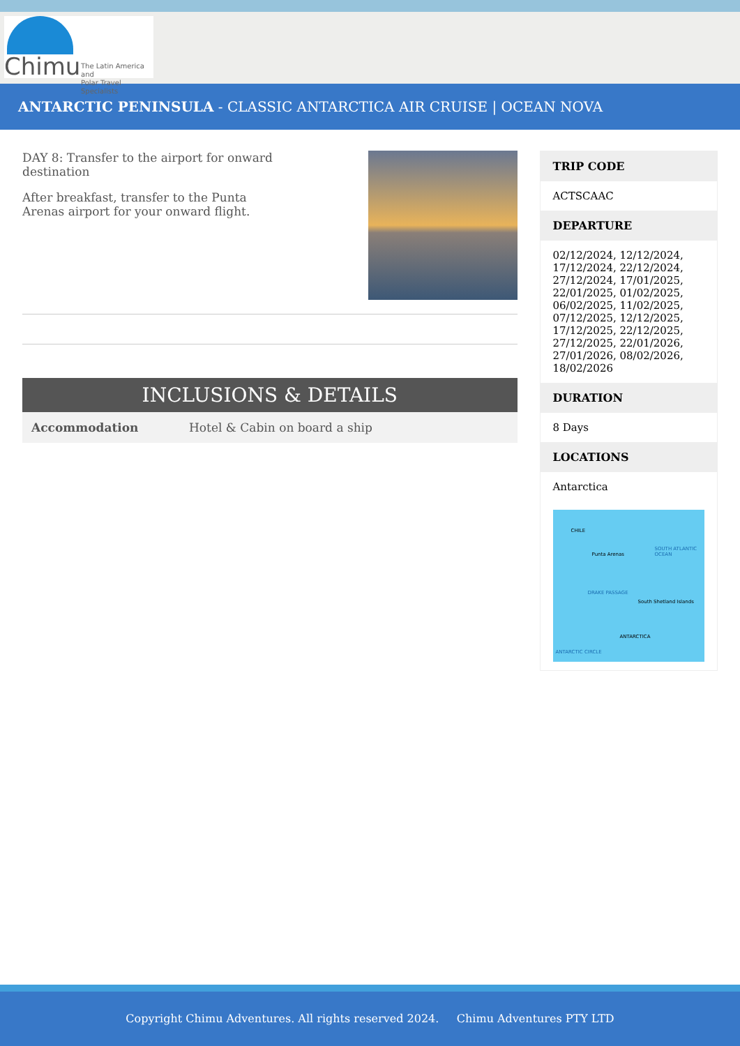Chimu
The Latin America and
Polar Travel Specialists
ANTARCTIC PENINSULA - CLASSIC ANTARCTICA AIR CRUISE | OCEAN NOVA
DAY 8: Transfer to the airport for onward destination
After breakfast, transfer to the Punta Arenas airport for your onward flight.
INCLUSIONS & DETAILS
| Accommodation | Hotel & Cabin on board a ship |
TRIP CODE
ACTSCAAC
DEPARTURE
02/12/2024, 12/12/2024, 17/12/2024, 22/12/2024, 27/12/2024, 17/01/2025, 22/01/2025, 01/02/2025, 06/02/2025, 11/02/2025, 07/12/2025, 12/12/2025, 17/12/2025, 22/12/2025, 27/12/2025, 22/01/2026, 27/01/2026, 08/02/2026, 18/02/2026
DURATION
8 Days
LOCATIONS
Antarctica
CHILE
Punta Arenas
SOUTH ATLANTIC OCEAN
DRAKE PASSAGE
South Shetland Islands
ANTARCTICA
ANTARCTIC CIRCLE
Copyright Chimu Adventures. All rights reserved 2024. Chimu Adventures PTY LTD